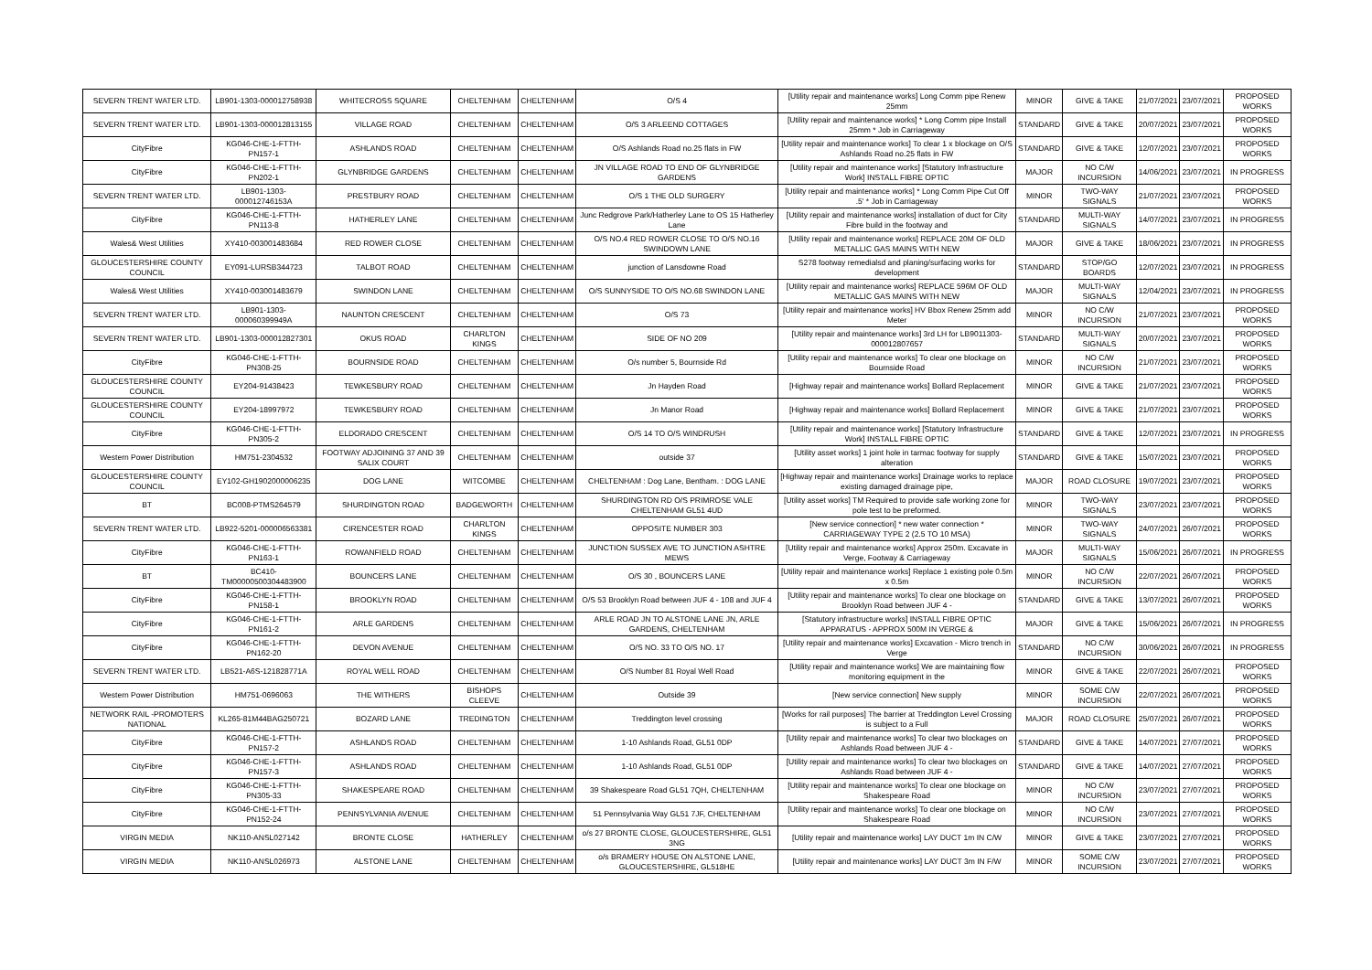| SEVERN TRENT WATER LTD. | LB901-1303-000012758938 | WHITECROSS SQUARE | CHELTENHAM | CHELTENHAM | O/S 4 | [Utility repair and maintenance works] Long Comm pipe Renew 25mm | MINOR | GIVE & TAKE | 21/07/2021 | 23/07/2021 | PROPOSED WORKS |
| SEVERN TRENT WATER LTD. | LB901-1303-000012813155 | VILLAGE ROAD | CHELTENHAM | CHELTENHAM | O/S 3 ARLEEND COTTAGES | [Utility repair and maintenance works] * Long Comm pipe Install 25mm * Job in Carriageway | STANDARD | GIVE & TAKE | 20/07/2021 | 23/07/2021 | PROPOSED WORKS |
| CityFibre | KG046-CHE-1-FTTH-PN157-1 | ASHLANDS ROAD | CHELTENHAM | CHELTENHAM | O/S Ashlands Road no.25 flats in FW | [Utility repair and maintenance works] To clear 1 x blockage on O/S Ashlands Road no.25 flats in FW | STANDARD | GIVE & TAKE | 12/07/2021 | 23/07/2021 | PROPOSED WORKS |
| CityFibre | KG046-CHE-1-FTTH-PN202-1 | GLYNBRIDGE GARDENS | CHELTENHAM | CHELTENHAM | JN VILLAGE ROAD TO END OF GLYNBRIDGE GARDENS | [Utility repair and maintenance works] [Statutory Infrastructure Work] INSTALL FIBRE OPTIC | MAJOR | NO C/W INCURSION | 14/06/2021 | 23/07/2021 | IN PROGRESS |
| SEVERN TRENT WATER LTD. | LB901-1303-000012746153A | PRESTBURY ROAD | CHELTENHAM | CHELTENHAM | O/S 1 THE OLD SURGERY | [Utility repair and maintenance works] * Long Comm Pipe Cut Off .5' * Job in Carriageway | MINOR | TWO-WAY SIGNALS | 21/07/2021 | 23/07/2021 | PROPOSED WORKS |
| CityFibre | KG046-CHE-1-FTTH-PN113-8 | HATHERLEY LANE | CHELTENHAM | CHELTENHAM | Junc Redgrove Park/Hatherley Lane to OS 15 Hatherley Lane | [Utility repair and maintenance works] installation of duct for City Fibre build in the footway and | STANDARD | MULTI-WAY SIGNALS | 14/07/2021 | 23/07/2021 | IN PROGRESS |
| Wales& West Utilities | XY410-003001483684 | RED ROWER CLOSE | CHELTENHAM | CHELTENHAM | O/S NO.4 RED ROWER CLOSE TO O/S NO.16 SWINDOWN LANE | [Utility repair and maintenance works] REPLACE 20M OF OLD METALLIC GAS MAINS WITH NEW | MAJOR | GIVE & TAKE | 18/06/2021 | 23/07/2021 | IN PROGRESS |
| GLOUCESTERSHIRE COUNTY COUNCIL | EY091-LURSB344723 | TALBOT ROAD | CHELTENHAM | CHELTENHAM | junction of Lansdowne Road | S278 footway remedialsd and planing/surfacing works for development | STANDARD | STOP/GO BOARDS | 12/07/2021 | 23/07/2021 | IN PROGRESS |
| Wales& West Utilities | XY410-003001483679 | SWINDON LANE | CHELTENHAM | CHELTENHAM | O/S SUNNYSIDE TO O/S NO.68 SWINDON LANE | [Utility repair and maintenance works] REPLACE 596M OF OLD METALLIC GAS MAINS WITH NEW | MAJOR | MULTI-WAY SIGNALS | 12/04/2021 | 23/07/2021 | IN PROGRESS |
| SEVERN TRENT WATER LTD. | LB901-1303-000060399949A | NAUNTON CRESCENT | CHELTENHAM | CHELTENHAM | O/S 73 | [Utility repair and maintenance works] HV Bbox Renew 25mm add Meter | MINOR | NO C/W INCURSION | 21/07/2021 | 23/07/2021 | PROPOSED WORKS |
| SEVERN TRENT WATER LTD. | LB901-1303-000012827301 | OKUS ROAD | CHARLTON KINGS | CHELTENHAM | SIDE OF NO 209 | [Utility repair and maintenance works] 3rd LH for LB9011303-000012807657 | STANDARD | MULTI-WAY SIGNALS | 20/07/2021 | 23/07/2021 | PROPOSED WORKS |
| CityFibre | KG046-CHE-1-FTTH-PN308-25 | BOURNSIDE ROAD | CHELTENHAM | CHELTENHAM | O/s number 5, Bournside Rd | [Utility repair and maintenance works] To clear one blockage on Bournside Road | MINOR | NO C/W INCURSION | 21/07/2021 | 23/07/2021 | PROPOSED WORKS |
| GLOUCESTERSHIRE COUNTY COUNCIL | EY204-91438423 | TEWKESBURY ROAD | CHELTENHAM | CHELTENHAM | Jn Hayden Road | [Highway repair and maintenance works] Bollard Replacement | MINOR | GIVE & TAKE | 21/07/2021 | 23/07/2021 | PROPOSED WORKS |
| GLOUCESTERSHIRE COUNTY COUNCIL | EY204-18997972 | TEWKESBURY ROAD | CHELTENHAM | CHELTENHAM | Jn Manor Road | [Highway repair and maintenance works] Bollard Replacement | MINOR | GIVE & TAKE | 21/07/2021 | 23/07/2021 | PROPOSED WORKS |
| CityFibre | KG046-CHE-1-FTTH-PN305-2 | ELDORADO CRESCENT | CHELTENHAM | CHELTENHAM | O/S 14 TO O/S WINDRUSH | [Utility repair and maintenance works] [Statutory Infrastructure Work] INSTALL FIBRE OPTIC | STANDARD | GIVE & TAKE | 12/07/2021 | 23/07/2021 | IN PROGRESS |
| Western Power Distribution | HM751-2304532 | FOOTWAY ADJOINING 37 AND 39 SALIX COURT | CHELTENHAM | CHELTENHAM | outside 37 | [Utility asset works] 1 joint hole in tarmac footway for supply alteration | STANDARD | GIVE & TAKE | 15/07/2021 | 23/07/2021 | PROPOSED WORKS |
| GLOUCESTERSHIRE COUNTY COUNCIL | EY102-GH1902000006235 | DOG LANE | WITCOMBE | CHELTENHAM | CHELTENHAM : Dog Lane, Bentham. : DOG LANE | [Highway repair and maintenance works] Drainage works to replace existing damaged drainage pipe, | MAJOR | ROAD CLOSURE | 19/07/2021 | 23/07/2021 | PROPOSED WORKS |
| BT | BC008-PTMS264579 | SHURDINGTON ROAD | BADGEWORTH | CHELTENHAM | SHURDINGTON RD O/S PRIMROSE VALE CHELTENHAM GL51 4UD | [Utility asset works] TM Required to provide safe working zone for pole test to be preformed. | MINOR | TWO-WAY SIGNALS | 23/07/2021 | 23/07/2021 | PROPOSED WORKS |
| SEVERN TRENT WATER LTD. | LB922-5201-000006563381 | CIRENCESTER ROAD | CHARLTON KINGS | CHELTENHAM | OPPOSITE NUMBER 303 | [New service connection] * new water connection * CARRIAGEWAY TYPE 2 (2.5 TO 10 MSA) | MINOR | TWO-WAY SIGNALS | 24/07/2021 | 26/07/2021 | PROPOSED WORKS |
| CityFibre | KG046-CHE-1-FTTH-PN163-1 | ROWANFIELD ROAD | CHELTENHAM | CHELTENHAM | JUNCTION SUSSEX AVE TO JUNCTION ASHTRE MEWS | [Utility repair and maintenance works] Approx 250m. Excavate in Verge, Footway & Carriageway | MAJOR | MULTI-WAY SIGNALS | 15/06/2021 | 26/07/2021 | IN PROGRESS |
| BT | BC410-TM00000500304483900 | BOUNCERS LANE | CHELTENHAM | CHELTENHAM | O/S 30 , BOUNCERS LANE | [Utility repair and maintenance works] Replace 1 existing pole 0.5m x 0.5m | MINOR | NO C/W INCURSION | 22/07/2021 | 26/07/2021 | PROPOSED WORKS |
| CityFibre | KG046-CHE-1-FTTH-PN158-1 | BROOKLYN ROAD | CHELTENHAM | CHELTENHAM | O/S 53 Brooklyn Road between JUF 4 - 108 and JUF 4 | [Utility repair and maintenance works] To clear one blockage on Brooklyn Road between JUF 4 - | STANDARD | GIVE & TAKE | 13/07/2021 | 26/07/2021 | PROPOSED WORKS |
| CityFibre | KG046-CHE-1-FTTH-PN161-2 | ARLE GARDENS | CHELTENHAM | CHELTENHAM | ARLE ROAD JN TO ALSTONE LANE JN, ARLE GARDENS, CHELTENHAM | [Statutory infrastructure works] INSTALL FIBRE OPTIC APPARATUS - APPROX 500M IN VERGE & | MAJOR | GIVE & TAKE | 15/06/2021 | 26/07/2021 | IN PROGRESS |
| CityFibre | KG046-CHE-1-FTTH-PN162-20 | DEVON AVENUE | CHELTENHAM | CHELTENHAM | O/S NO. 33 TO O/S NO. 17 | [Utility repair and maintenance works] Excavation - Micro trench in Verge | STANDARD | NO C/W INCURSION | 30/06/2021 | 26/07/2021 | IN PROGRESS |
| SEVERN TRENT WATER LTD. | LB521-A6S-121828771A | ROYAL WELL ROAD | CHELTENHAM | CHELTENHAM | O/S Number 81 Royal Well Road | [Utility repair and maintenance works] We are maintaining flow monitoring equipment in the | MINOR | GIVE & TAKE | 22/07/2021 | 26/07/2021 | PROPOSED WORKS |
| Western Power Distribution | HM751-0696063 | THE WITHERS | BISHOPS CLEEVE | CHELTENHAM | Outside 39 | [New service connection] New supply | MINOR | SOME C/W INCURSION | 22/07/2021 | 26/07/2021 | PROPOSED WORKS |
| NETWORK RAIL -PROMOTERS NATIONAL | KL265-81M44BAG250721 | BOZARD LANE | TREDINGTON | CHELTENHAM | Treddington level crossing | [Works for rail purposes] The barrier at Treddington Level Crossing is subject to a Full | MAJOR | ROAD CLOSURE | 25/07/2021 | 26/07/2021 | PROPOSED WORKS |
| CityFibre | KG046-CHE-1-FTTH-PN157-2 | ASHLANDS ROAD | CHELTENHAM | CHELTENHAM | 1-10 Ashlands Road, GL51 0DP | [Utility repair and maintenance works] To clear two blockages on Ashlands Road between JUF 4 - | STANDARD | GIVE & TAKE | 14/07/2021 | 27/07/2021 | PROPOSED WORKS |
| CityFibre | KG046-CHE-1-FTTH-PN157-3 | ASHLANDS ROAD | CHELTENHAM | CHELTENHAM | 1-10 Ashlands Road, GL51 0DP | [Utility repair and maintenance works] To clear two blockages on Ashlands Road between JUF 4 - | STANDARD | GIVE & TAKE | 14/07/2021 | 27/07/2021 | PROPOSED WORKS |
| CityFibre | KG046-CHE-1-FTTH-PN305-33 | SHAKESPEARE ROAD | CHELTENHAM | CHELTENHAM | 39 Shakespeare Road GL51 7QH, CHELTENHAM | [Utility repair and maintenance works] To clear one blockage on Shakespeare Road | MINOR | NO C/W INCURSION | 23/07/2021 | 27/07/2021 | PROPOSED WORKS |
| CityFibre | KG046-CHE-1-FTTH-PN152-24 | PENNSYLVANIA AVENUE | CHELTENHAM | CHELTENHAM | 51 Pennsylvania Way GL51 7JF, CHELTENHAM | [Utility repair and maintenance works] To clear one blockage on Shakespeare Road | MINOR | NO C/W INCURSION | 23/07/2021 | 27/07/2021 | PROPOSED WORKS |
| VIRGIN MEDIA | NK110-ANSL027142 | BRONTE CLOSE | HATHERLEY | CHELTENHAM | o/s 27 BRONTE CLOSE, GLOUCESTERSHIRE, GL51 3NG | [Utility repair and maintenance works] LAY DUCT 1m IN C/W | MINOR | GIVE & TAKE | 23/07/2021 | 27/07/2021 | PROPOSED WORKS |
| VIRGIN MEDIA | NK110-ANSL026973 | ALSTONE LANE | CHELTENHAM | CHELTENHAM | o/s BRAMERY HOUSE ON ALSTONE LANE, GLOUCESTERSHIRE, GL518HE | [Utility repair and maintenance works] LAY DUCT 3m IN F/W | MINOR | SOME C/W INCURSION | 23/07/2021 | 27/07/2021 | PROPOSED WORKS |